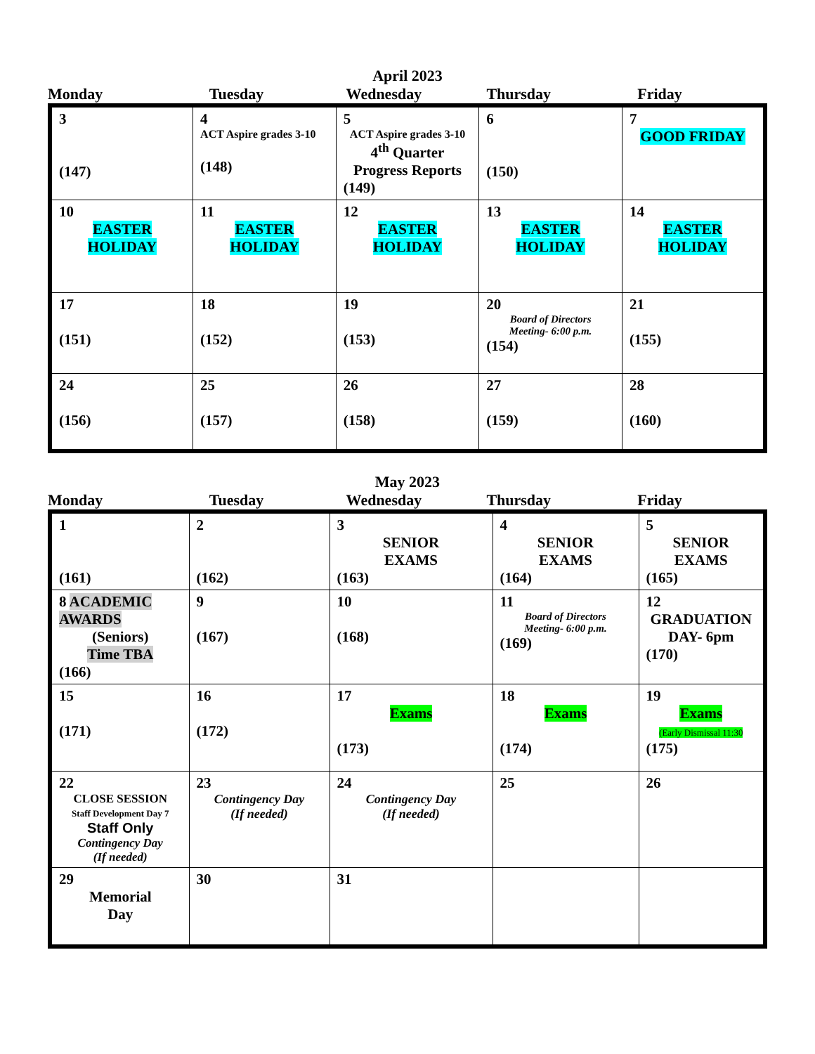April 2023
| Monday | Tuesday | Wednesday | Thursday | Friday |
| --- | --- | --- | --- | --- |
| 3 (147) | 4 ACT Aspire grades 3-10 (148) | 5 ACT Aspire grades 3-10 4<sup>th</sup> Quarter Progress Reports (149) | 6 (150) | 7 GOOD FRIDAY |
| 10 EASTER HOLIDAY | 11 EASTER HOLIDAY | 12 EASTER HOLIDAY | 13 EASTER HOLIDAY | 14 EASTER HOLIDAY |
| 17 (151) | 18 (152) | 19 (153) | 20 Board of Directors Meeting- 6:00 p.m. (154) | 21 (155) |
| 24 (156) | 25 (157) | 26 (158) | 27 (159) | 28 (160) |
May 2023
| Monday | Tuesday | Wednesday | Thursday | Friday |
| --- | --- | --- | --- | --- |
| 1 (161) | 2 (162) | 3 SENIOR EXAMS (163) | 4 SENIOR EXAMS (164) | 5 SENIOR EXAMS (165) |
| 8 ACADEMIC AWARDS (Seniors) Time TBA (166) | 9 (167) | 10 (168) | 11 Board of Directors Meeting- 6:00 p.m. (169) | 12 GRADUATION DAY- 6pm (170) |
| 15 (171) | 16 (172) | 17 Exams (173) | 18 Exams (174) | 19 Exams (Early Dismissal 11:30 (175) |
| 22 CLOSE SESSION Staff Development Day 7 Staff Only Contingency Day (If needed) | 23 Contingency Day (If needed) | 24 Contingency Day (If needed) | 25 | 26 |
| 29 Memorial Day | 30 | 31 | | |